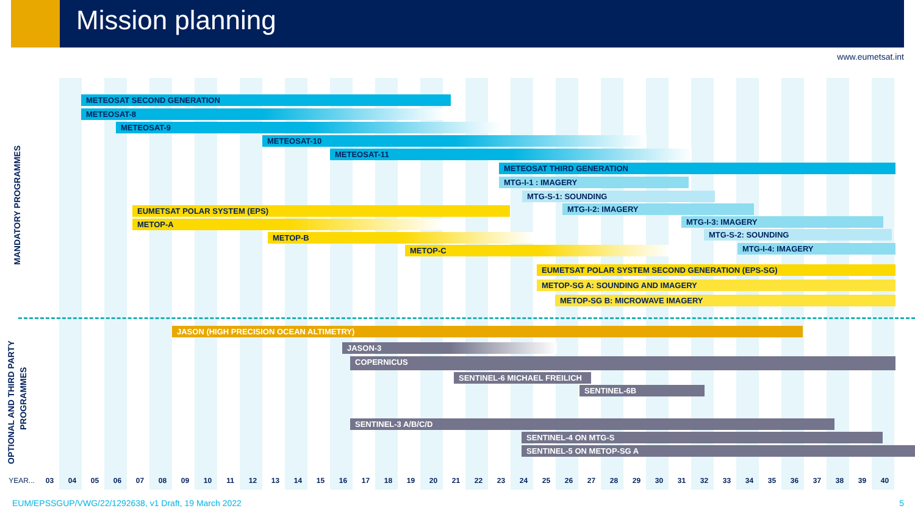Mission planning
www.eumetsat.int
MANDATORY PROGRAMMES
METEOSAT SECOND GENERATION
METEOSAT-8
METEOSAT-9
METEOSAT-10
METEOSAT-11
METEOSAT THIRD GENERATION
MTG-I-1 : IMAGERY
MTG-S-1: SOUNDING
MTG-I-2: IMAGERY
MTG-I-3: IMAGERY
MTG-S-2: SOUNDING
MTG-I-4: IMAGERY
EUMETSAT POLAR SYSTEM (EPS)
METOP-A
METOP-B
METOP-C
EUMETSAT POLAR SYSTEM SECOND GENERATION (EPS-SG)
METOP-SG A: SOUNDING AND IMAGERY
METOP-SG B: MICROWAVE IMAGERY
OPTIONAL AND THIRD PARTY
PROGRAMMES
JASON (HIGH PRECISION OCEAN ALTIMETRY)
JASON-3
COPERNICUS
SENTINEL-6 MICHAEL FREILICH
SENTINEL-6B
SENTINEL-3 A/B/C/D
SENTINEL-4 ON MTG-S
SENTINEL-5 ON METOP-SG A
YEAR... 03 04 05 06 07 08 09 10 11 12 13 14 15 16 17 18 19 20 21 22 23 24 25 26 27 28 29 30 31 32 33 34 35 36 37 38 39 40
EUM/EPSSGUP/VWG/22/1292638, v1 Draft, 19 March 2022
5